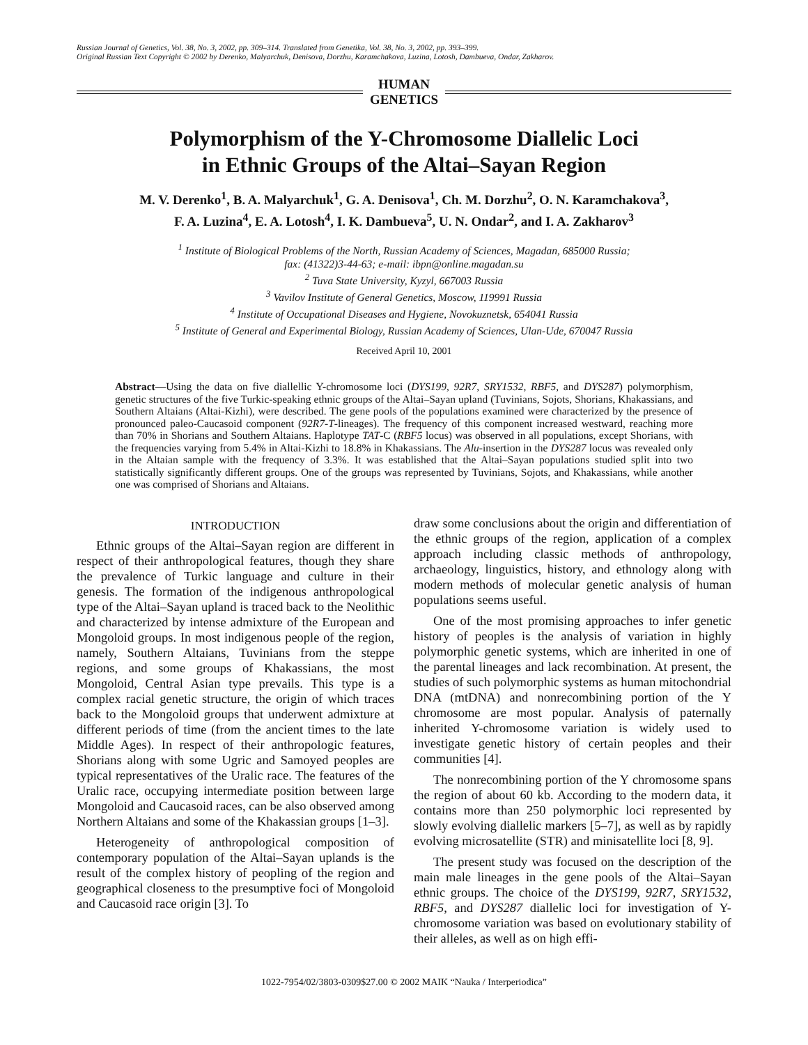Russian Journal of Genetics, Vol. 38, No. 3, 2002, pp. 309–314. Translated from Genetika, Vol. 38, No. 3, 2002, pp. 393–399.
Original Russian Text Copyright © 2002 by Derenko, Malyarchuk, Denisova, Dorzhu, Karamchakova, Luzina, Lotosh, Dambueva, Ondar, Zakharov.
HUMAN
GENETICS
Polymorphism of the Y-Chromosome Diallelic Loci
in Ethnic Groups of the Altai–Sayan Region
M. V. Derenko<sup>1</sup>, B. A. Malyarchuk<sup>1</sup>, G. A. Denisova<sup>1</sup>, Ch. M. Dorzhu<sup>2</sup>, O. N. Karamchakova<sup>3</sup>,
F. A. Luzina<sup>4</sup>, E. A. Lotosh<sup>4</sup>, I. K. Dambueva<sup>5</sup>, U. N. Ondar<sup>2</sup>, and I. A. Zakharov<sup>3</sup>
<sup>1</sup> Institute of Biological Problems of the North, Russian Academy of Sciences, Magadan, 685000 Russia;
fax: (41322)3-44-63; e-mail: ibpn@online.magadan.su
<sup>2</sup> Tuva State University, Kyzyl, 667003 Russia
<sup>3</sup> Vavilov Institute of General Genetics, Moscow, 119991 Russia
<sup>4</sup> Institute of Occupational Diseases and Hygiene, Novokuznetsk, 654041 Russia
<sup>5</sup> Institute of General and Experimental Biology, Russian Academy of Sciences, Ulan-Ude, 670047 Russia
Received April 10, 2001
Abstract—Using the data on five diallellic Y-chromosome loci (DYS199, 92R7, SRY1532, RBF5, and DYS287) polymorphism, genetic structures of the five Turkic-speaking ethnic groups of the Altai–Sayan upland (Tuvinians, Sojots, Shorians, Khakassians, and Southern Altaians (Altai-Kizhi), were described. The gene pools of the populations examined were characterized by the presence of pronounced paleo-Caucasoid component (92R7-T-lineages). The frequency of this component increased westward, reaching more than 70% in Shorians and Southern Altaians. Haplotype TAT-C (RBF5 locus) was observed in all populations, except Shorians, with the frequencies varying from 5.4% in Altai-Kizhi to 18.8% in Khakassians. The Alu-insertion in the DYS287 locus was revealed only in the Altaian sample with the frequency of 3.3%. It was established that the Altai–Sayan populations studied split into two statistically significantly different groups. One of the groups was represented by Tuvinians, Sojots, and Khakassians, while another one was comprised of Shorians and Altaians.
INTRODUCTION
Ethnic groups of the Altai–Sayan region are different in respect of their anthropological features, though they share the prevalence of Turkic language and culture in their genesis. The formation of the indigenous anthropological type of the Altai–Sayan upland is traced back to the Neolithic and characterized by intense admixture of the European and Mongoloid groups. In most indigenous people of the region, namely, Southern Altaians, Tuvinians from the steppe regions, and some groups of Khakassians, the most Mongoloid, Central Asian type prevails. This type is a complex racial genetic structure, the origin of which traces back to the Mongoloid groups that underwent admixture at different periods of time (from the ancient times to the late Middle Ages). In respect of their anthropologic features, Shorians along with some Ugric and Samoyed peoples are typical representatives of the Uralic race. The features of the Uralic race, occupying intermediate position between large Mongoloid and Caucasoid races, can be also observed among Northern Altaians and some of the Khakassian groups [1–3].
Heterogeneity of anthropological composition of contemporary population of the Altai–Sayan uplands is the result of the complex history of peopling of the region and geographical closeness to the presumptive foci of Mongoloid and Caucasoid race origin [3]. To
draw some conclusions about the origin and differentiation of the ethnic groups of the region, application of a complex approach including classic methods of anthropology, archaeology, linguistics, history, and ethnology along with modern methods of molecular genetic analysis of human populations seems useful.
One of the most promising approaches to infer genetic history of peoples is the analysis of variation in highly polymorphic genetic systems, which are inherited in one of the parental lineages and lack recombination. At present, the studies of such polymorphic systems as human mitochondrial DNA (mtDNA) and nonrecombining portion of the Y chromosome are most popular. Analysis of paternally inherited Y-chromosome variation is widely used to investigate genetic history of certain peoples and their communities [4].
The nonrecombining portion of the Y chromosome spans the region of about 60 kb. According to the modern data, it contains more than 250 polymorphic loci represented by slowly evolving diallelic markers [5–7], as well as by rapidly evolving microsatellite (STR) and minisatellite loci [8, 9].
The present study was focused on the description of the main male lineages in the gene pools of the Altai–Sayan ethnic groups. The choice of the DYS199, 92R7, SRY1532, RBF5, and DYS287 diallelic loci for investigation of Y-chromosome variation was based on evolutionary stability of their alleles, as well as on high effi-
1022-7954/02/3803-0309$27.00 © 2002 MAIK “Nauka / Interperiodica”